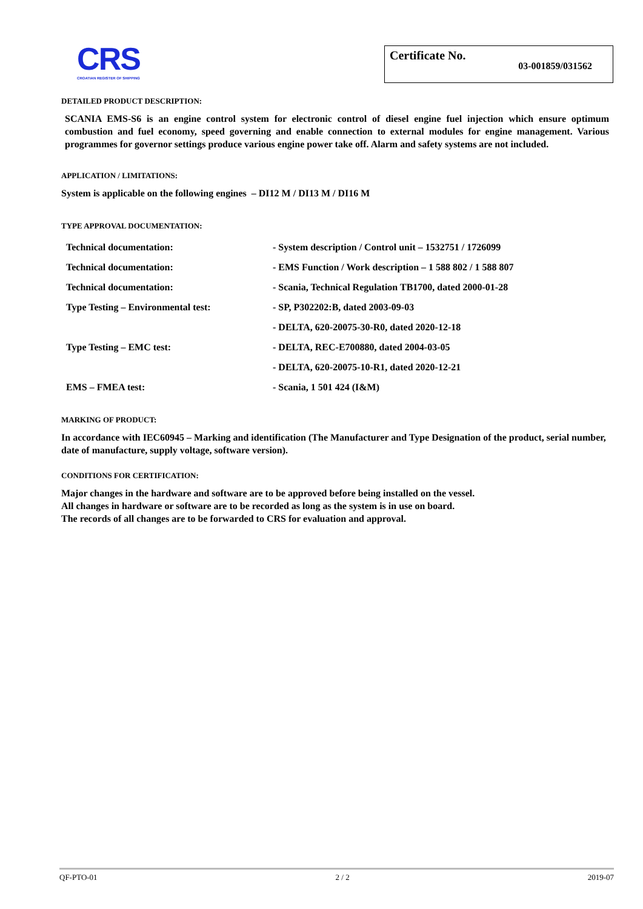CRS
CROATIAN REGISTER OF SHIPPING
Certificate No. 03-001859/031562
DETAILED PRODUCT DESCRIPTION:
SCANIA EMS-S6 is an engine control system for electronic control of diesel engine fuel injection which ensure optimum combustion and fuel economy, speed governing and enable connection to external modules for engine management. Various programmes for governor settings produce various engine power take off. Alarm and safety systems are not included.
APPLICATION / LIMITATIONS:
System is applicable on the following engines – DI12 M / DI13 M / DI16 M
TYPE APPROVAL DOCUMENTATION:
| Technical documentation: | - System description / Control unit – 1532751 / 1726099 |
| Technical documentation: | - EMS Function / Work description – 1 588 802 / 1 588 807 |
| Technical documentation: | - Scania, Technical Regulation TB1700, dated 2000-01-28 |
| Type Testing – Environmental test: | - SP, P302202:B, dated 2003-09-03 |
| | - DELTA, 620-20075-30-R0, dated 2020-12-18 |
| Type Testing – EMC test: | - DELTA, REC-E700880, dated 2004-03-05 |
| | - DELTA, 620-20075-10-R1, dated 2020-12-21 |
| EMS – FMEA test: | - Scania, 1 501 424 (I&M) |
MARKING OF PRODUCT:
In accordance with IEC60945 – Marking and identification (The Manufacturer and Type Designation of the product, serial number, date of manufacture, supply voltage, software version).
CONDITIONS FOR CERTIFICATION:
Major changes in the hardware and software are to be approved before being installed on the vessel.
All changes in hardware or software are to be recorded as long as the system is in use on board.
The records of all changes are to be forwarded to CRS for evaluation and approval.
QF-PTO-01 2 / 2 2019-07